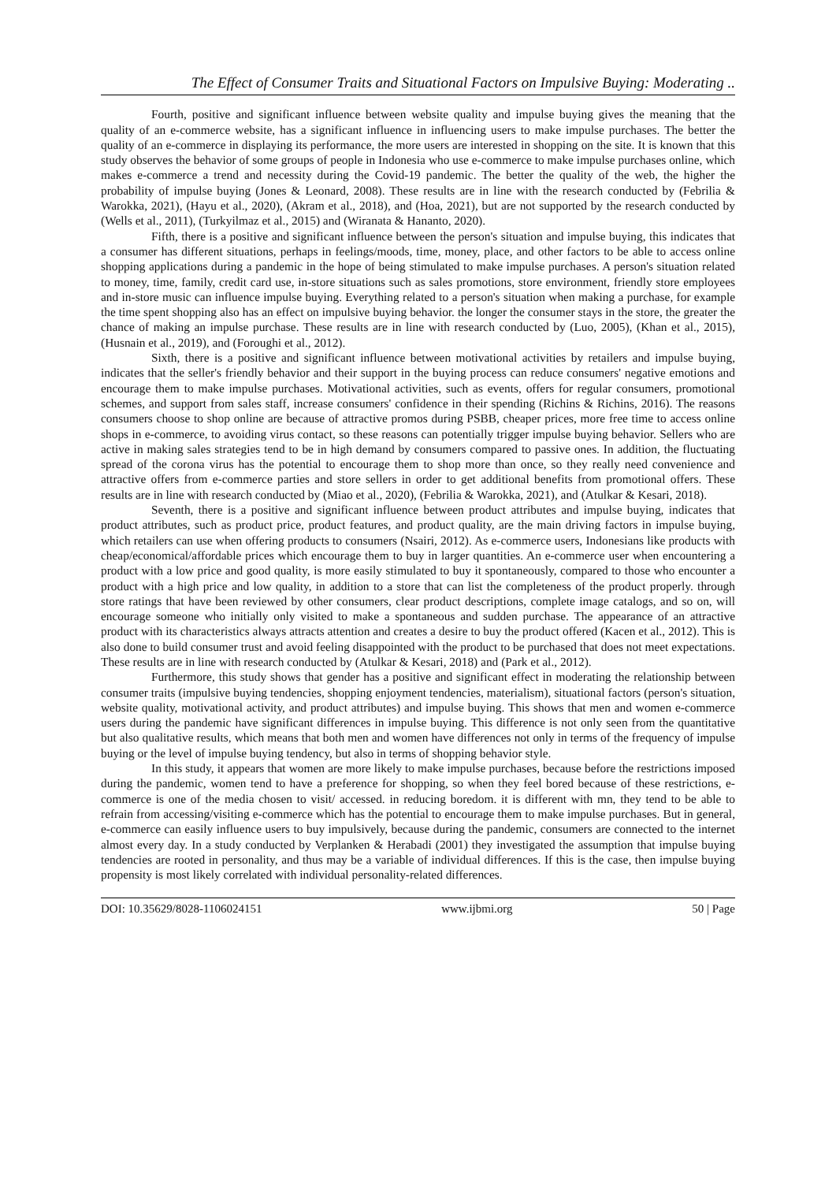The Effect of Consumer Traits and Situational Factors on Impulsive Buying: Moderating ..
Fourth, positive and significant influence between website quality and impulse buying gives the meaning that the quality of an e-commerce website, has a significant influence in influencing users to make impulse purchases. The better the quality of an e-commerce in displaying its performance, the more users are interested in shopping on the site. It is known that this study observes the behavior of some groups of people in Indonesia who use e-commerce to make impulse purchases online, which makes e-commerce a trend and necessity during the Covid-19 pandemic. The better the quality of the web, the higher the probability of impulse buying (Jones & Leonard, 2008). These results are in line with the research conducted by (Febrilia & Warokka, 2021), (Hayu et al., 2020), (Akram et al., 2018), and (Hoa, 2021), but are not supported by the research conducted by (Wells et al., 2011), (Turkyilmaz et al., 2015) and (Wiranata & Hananto, 2020).
Fifth, there is a positive and significant influence between the person's situation and impulse buying, this indicates that a consumer has different situations, perhaps in feelings/moods, time, money, place, and other factors to be able to access online shopping applications during a pandemic in the hope of being stimulated to make impulse purchases. A person's situation related to money, time, family, credit card use, in-store situations such as sales promotions, store environment, friendly store employees and in-store music can influence impulse buying. Everything related to a person's situation when making a purchase, for example the time spent shopping also has an effect on impulsive buying behavior. the longer the consumer stays in the store, the greater the chance of making an impulse purchase. These results are in line with research conducted by (Luo, 2005), (Khan et al., 2015), (Husnain et al., 2019), and (Foroughi et al., 2012).
Sixth, there is a positive and significant influence between motivational activities by retailers and impulse buying, indicates that the seller's friendly behavior and their support in the buying process can reduce consumers' negative emotions and encourage them to make impulse purchases. Motivational activities, such as events, offers for regular consumers, promotional schemes, and support from sales staff, increase consumers' confidence in their spending (Richins & Richins, 2016). The reasons consumers choose to shop online are because of attractive promos during PSBB, cheaper prices, more free time to access online shops in e-commerce, to avoiding virus contact, so these reasons can potentially trigger impulse buying behavior. Sellers who are active in making sales strategies tend to be in high demand by consumers compared to passive ones. In addition, the fluctuating spread of the corona virus has the potential to encourage them to shop more than once, so they really need convenience and attractive offers from e-commerce parties and store sellers in order to get additional benefits from promotional offers. These results are in line with research conducted by (Miao et al., 2020), (Febrilia & Warokka, 2021), and (Atulkar & Kesari, 2018).
Seventh, there is a positive and significant influence between product attributes and impulse buying, indicates that product attributes, such as product price, product features, and product quality, are the main driving factors in impulse buying, which retailers can use when offering products to consumers (Nsairi, 2012). As e-commerce users, Indonesians like products with cheap/economical/affordable prices which encourage them to buy in larger quantities. An e-commerce user when encountering a product with a low price and good quality, is more easily stimulated to buy it spontaneously, compared to those who encounter a product with a high price and low quality, in addition to a store that can list the completeness of the product properly. through store ratings that have been reviewed by other consumers, clear product descriptions, complete image catalogs, and so on, will encourage someone who initially only visited to make a spontaneous and sudden purchase. The appearance of an attractive product with its characteristics always attracts attention and creates a desire to buy the product offered (Kacen et al., 2012). This is also done to build consumer trust and avoid feeling disappointed with the product to be purchased that does not meet expectations. These results are in line with research conducted by (Atulkar & Kesari, 2018) and (Park et al., 2012).
Furthermore, this study shows that gender has a positive and significant effect in moderating the relationship between consumer traits (impulsive buying tendencies, shopping enjoyment tendencies, materialism), situational factors (person's situation, website quality, motivational activity, and product attributes) and impulse buying. This shows that men and women e-commerce users during the pandemic have significant differences in impulse buying. This difference is not only seen from the quantitative but also qualitative results, which means that both men and women have differences not only in terms of the frequency of impulse buying or the level of impulse buying tendency, but also in terms of shopping behavior style.
In this study, it appears that women are more likely to make impulse purchases, because before the restrictions imposed during the pandemic, women tend to have a preference for shopping, so when they feel bored because of these restrictions, e-commerce is one of the media chosen to visit/ accessed. in reducing boredom. it is different with mn, they tend to be able to refrain from accessing/visiting e-commerce which has the potential to encourage them to make impulse purchases. But in general, e-commerce can easily influence users to buy impulsively, because during the pandemic, consumers are connected to the internet almost every day. In a study conducted by Verplanken & Herabadi (2001) they investigated the assumption that impulse buying tendencies are rooted in personality, and thus may be a variable of individual differences. If this is the case, then impulse buying propensity is most likely correlated with individual personality-related differences.
DOI: 10.35629/8028-1106024151 www.ijbmi.org 50 | Page